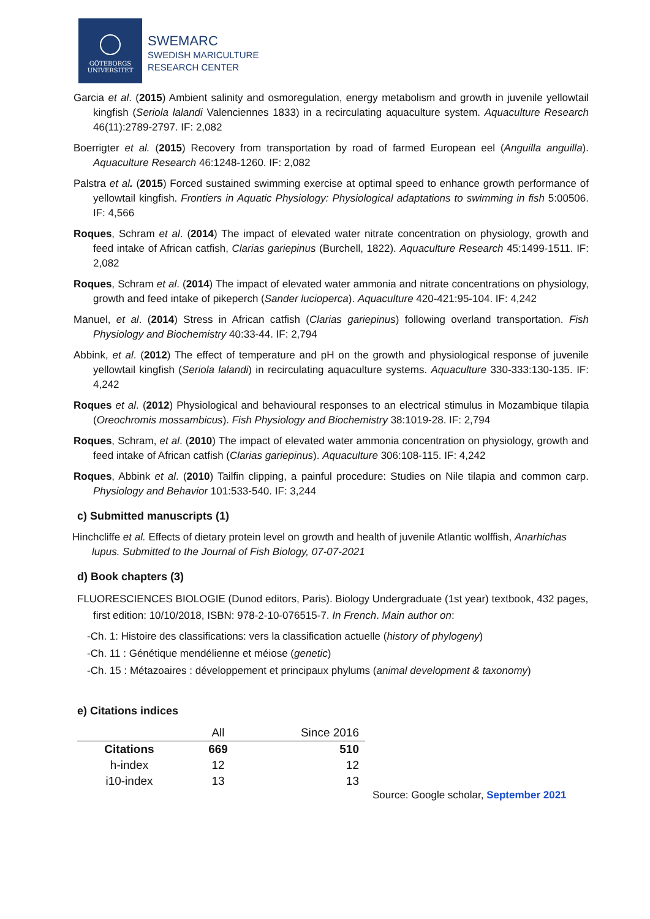GÖTEBORGS
UNIVERSITET
SWEMARC
SWEDISH MARICULTURE
RESEARCH CENTER
Garcia et al. (2015) Ambient salinity and osmoregulation, energy metabolism and growth in juvenile yellowtail kingfish (Seriola lalandi Valenciennes 1833) in a recirculating aquaculture system. Aquaculture Research 46(11):2789-2797. IF: 2,082
Boerrigter et al. (2015) Recovery from transportation by road of farmed European eel (Anguilla anguilla). Aquaculture Research 46:1248-1260. IF: 2,082
Palstra et al. (2015) Forced sustained swimming exercise at optimal speed to enhance growth performance of yellowtail kingfish. Frontiers in Aquatic Physiology: Physiological adaptations to swimming in fish 5:00506. IF: 4,566
Roques, Schram et al. (2014) The impact of elevated water nitrate concentration on physiology, growth and feed intake of African catfish, Clarias gariepinus (Burchell, 1822). Aquaculture Research 45:1499-1511. IF: 2,082
Roques, Schram et al. (2014) The impact of elevated water ammonia and nitrate concentrations on physiology, growth and feed intake of pikeperch (Sander lucioperca). Aquaculture 420-421:95-104. IF: 4,242
Manuel, et al. (2014) Stress in African catfish (Clarias gariepinus) following overland transportation. Fish Physiology and Biochemistry 40:33-44. IF: 2,794
Abbink, et al. (2012) The effect of temperature and pH on the growth and physiological response of juvenile yellowtail kingfish (Seriola lalandi) in recirculating aquaculture systems. Aquaculture 330-333:130-135. IF: 4,242
Roques et al. (2012) Physiological and behavioural responses to an electrical stimulus in Mozambique tilapia (Oreochromis mossambicus). Fish Physiology and Biochemistry 38:1019-28. IF: 2,794
Roques, Schram, et al. (2010) The impact of elevated water ammonia concentration on physiology, growth and feed intake of African catfish (Clarias gariepinus). Aquaculture 306:108-115. IF: 4,242
Roques, Abbink et al. (2010) Tailfin clipping, a painful procedure: Studies on Nile tilapia and common carp. Physiology and Behavior 101:533-540. IF: 3,244
c) Submitted manuscripts (1)
Hinchcliffe et al. Effects of dietary protein level on growth and health of juvenile Atlantic wolffish, Anarhichas lupus. Submitted to the Journal of Fish Biology, 07-07-2021
d) Book chapters (3)
FLUORESCIENCES BIOLOGIE (Dunod editors, Paris). Biology Undergraduate (1st year) textbook, 432 pages, first edition: 10/10/2018, ISBN: 978-2-10-076515-7. In French. Main author on:
-Ch. 1: Histoire des classifications: vers la classification actuelle (history of phylogeny)
-Ch. 11 : Génétique mendélienne et méiose (genetic)
-Ch. 15 : Métazoaires : développement et principaux phylums (animal development & taxonomy)
e) Citations indices
| | All | Since 2016 |
| --- | --- | --- |
| Citations | 669 | 510 |
| h-index | 12 | 12 |
| i10-index | 13 | 13 |
Source: Google scholar, September 2021